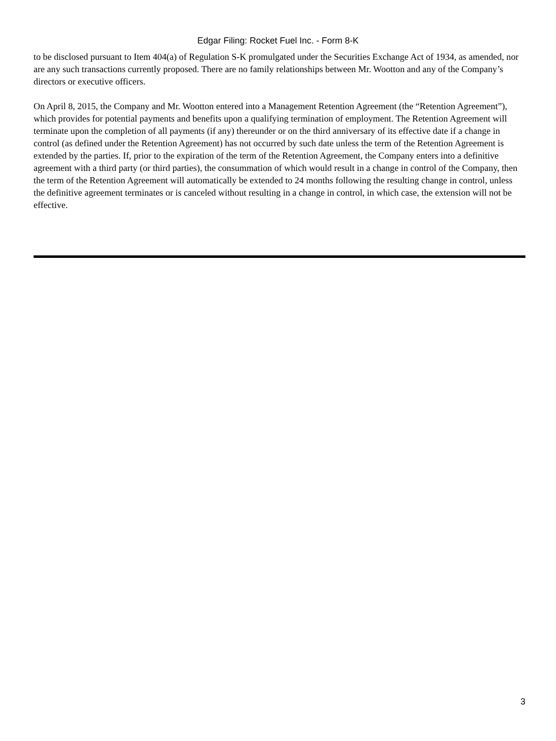Edgar Filing: Rocket Fuel Inc. - Form 8-K
to be disclosed pursuant to Item 404(a) of Regulation S-K promulgated under the Securities Exchange Act of 1934, as amended, nor are any such transactions currently proposed. There are no family relationships between Mr. Wootton and any of the Company’s directors or executive officers.
On April 8, 2015, the Company and Mr. Wootton entered into a Management Retention Agreement (the “Retention Agreement”), which provides for potential payments and benefits upon a qualifying termination of employment. The Retention Agreement will terminate upon the completion of all payments (if any) thereunder or on the third anniversary of its effective date if a change in control (as defined under the Retention Agreement) has not occurred by such date unless the term of the Retention Agreement is extended by the parties. If, prior to the expiration of the term of the Retention Agreement, the Company enters into a definitive agreement with a third party (or third parties), the consummation of which would result in a change in control of the Company, then the term of the Retention Agreement will automatically be extended to 24 months following the resulting change in control, unless the definitive agreement terminates or is canceled without resulting in a change in control, in which case, the extension will not be effective.
3